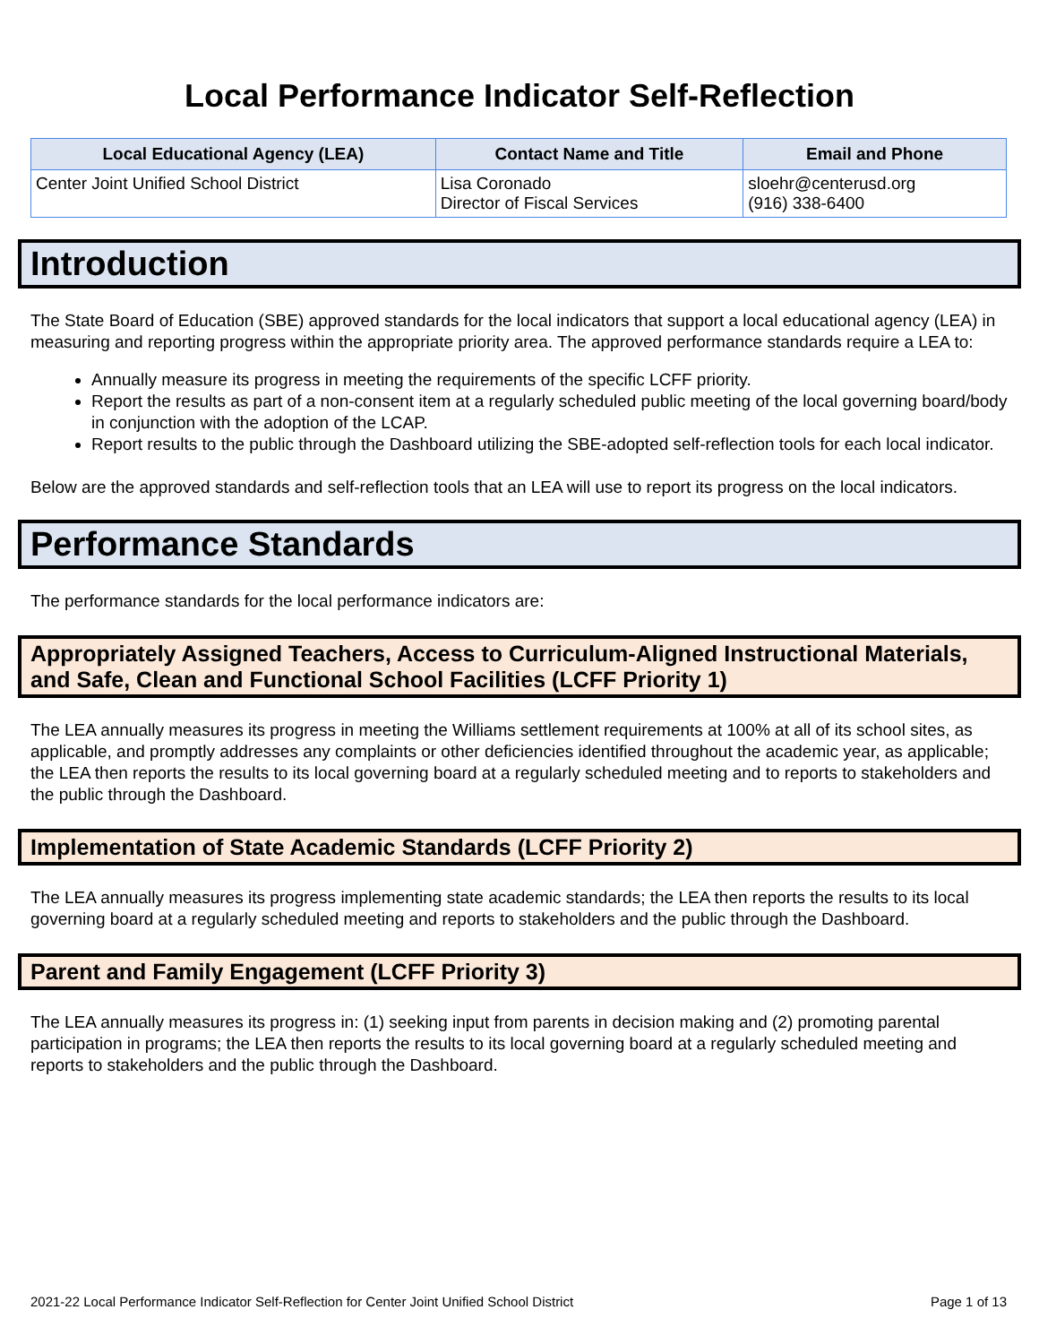Local Performance Indicator Self-Reflection
| Local Educational Agency (LEA) | Contact Name and Title | Email and Phone |
| --- | --- | --- |
| Center Joint Unified School District | Lisa Coronado Director of Fiscal Services | sloehr@centerusd.org (916) 338-6400 |
Introduction
The State Board of Education (SBE) approved standards for the local indicators that support a local educational agency (LEA) in measuring and reporting progress within the appropriate priority area. The approved performance standards require a LEA to:
Annually measure its progress in meeting the requirements of the specific LCFF priority.
Report the results as part of a non-consent item at a regularly scheduled public meeting of the local governing board/body in conjunction with the adoption of the LCAP.
Report results to the public through the Dashboard utilizing the SBE-adopted self-reflection tools for each local indicator.
Below are the approved standards and self-reflection tools that an LEA will use to report its progress on the local indicators.
Performance Standards
The performance standards for the local performance indicators are:
Appropriately Assigned Teachers, Access to Curriculum-Aligned Instructional Materials, and Safe, Clean and Functional School Facilities (LCFF Priority 1)
The LEA annually measures its progress in meeting the Williams settlement requirements at 100% at all of its school sites, as applicable, and promptly addresses any complaints or other deficiencies identified throughout the academic year, as applicable; the LEA then reports the results to its local governing board at a regularly scheduled meeting and to reports to stakeholders and the public through the Dashboard.
Implementation of State Academic Standards (LCFF Priority 2)
The LEA annually measures its progress implementing state academic standards; the LEA then reports the results to its local governing board at a regularly scheduled meeting and reports to stakeholders and the public through the Dashboard.
Parent and Family Engagement (LCFF Priority 3)
The LEA annually measures its progress in: (1) seeking input from parents in decision making and (2) promoting parental participation in programs; the LEA then reports the results to its local governing board at a regularly scheduled meeting and reports to stakeholders and the public through the Dashboard.
2021-22 Local Performance Indicator Self-Reflection for Center Joint Unified School District Page 1 of 13